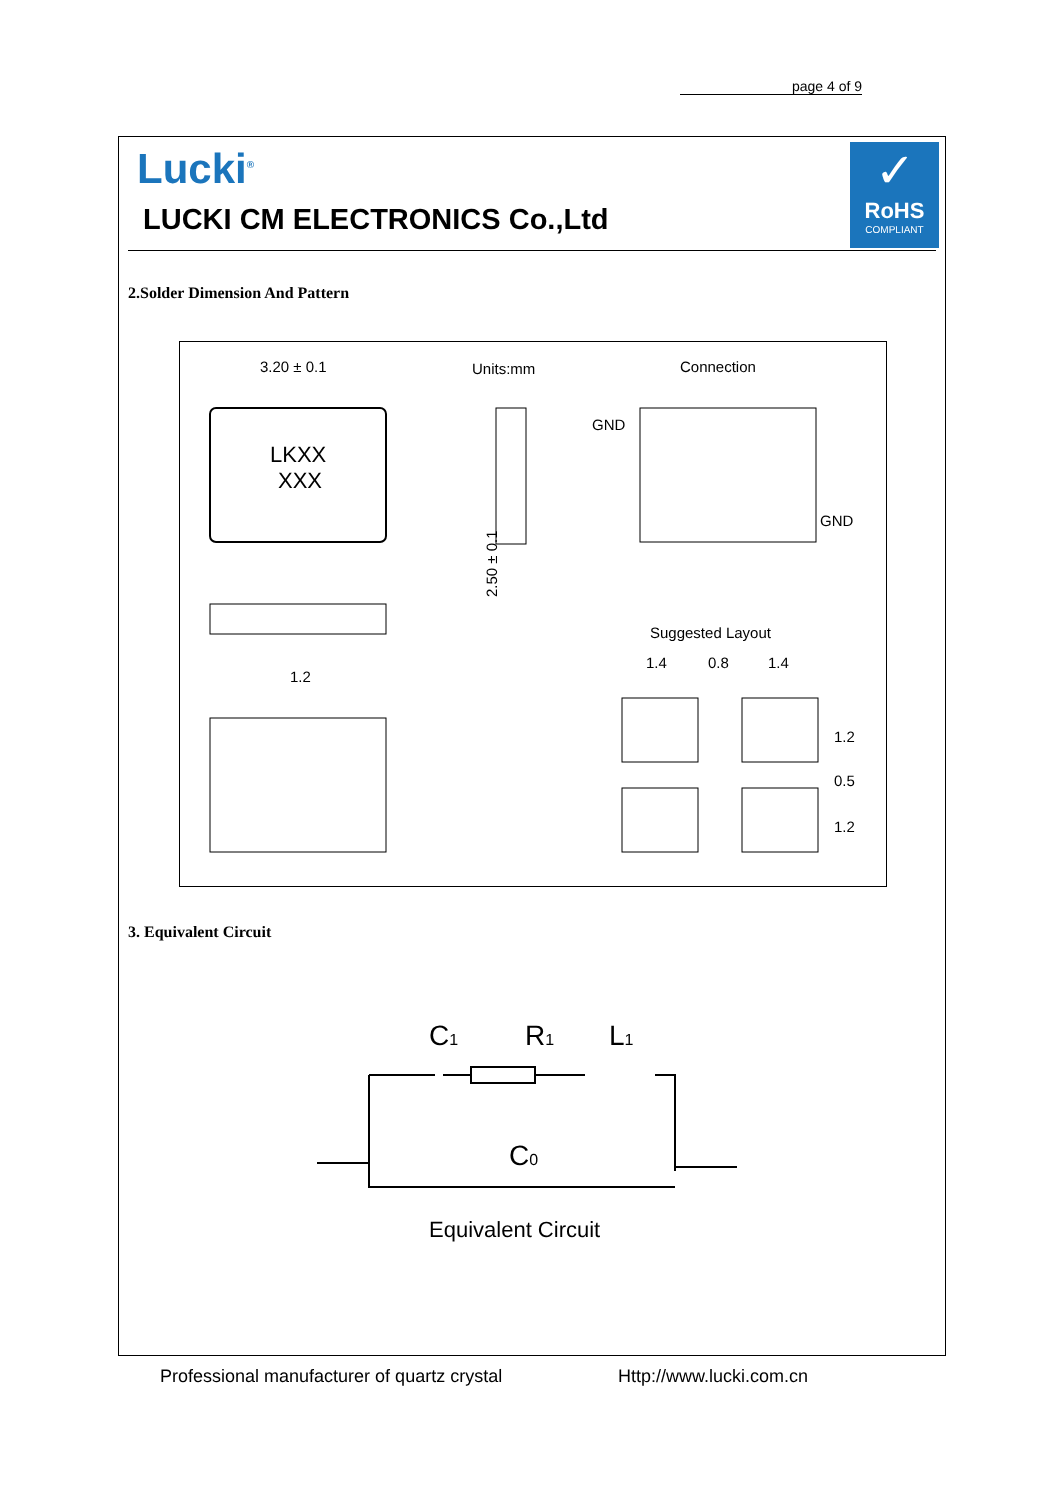page 4 of 9
Lucki<sup>®</sup>
LUCKI CM ELECTRONICS Co.,Ltd
✓
RoHS
COMPLIANT
2.Solder Dimension And Pattern
3.20 ± 0.1
Units:mm
Connection
LKXX
XXX
2.50 ± 0.1
GND
GND
Suggested Layout
1.4
0.8
1.4
1.2
1.2
0.5
1.2
3. Equivalent Circuit
C1
R1
L1
C0
Equivalent Circuit
Professional manufacturer of quartz crystal
Http://www.lucki.com.cn